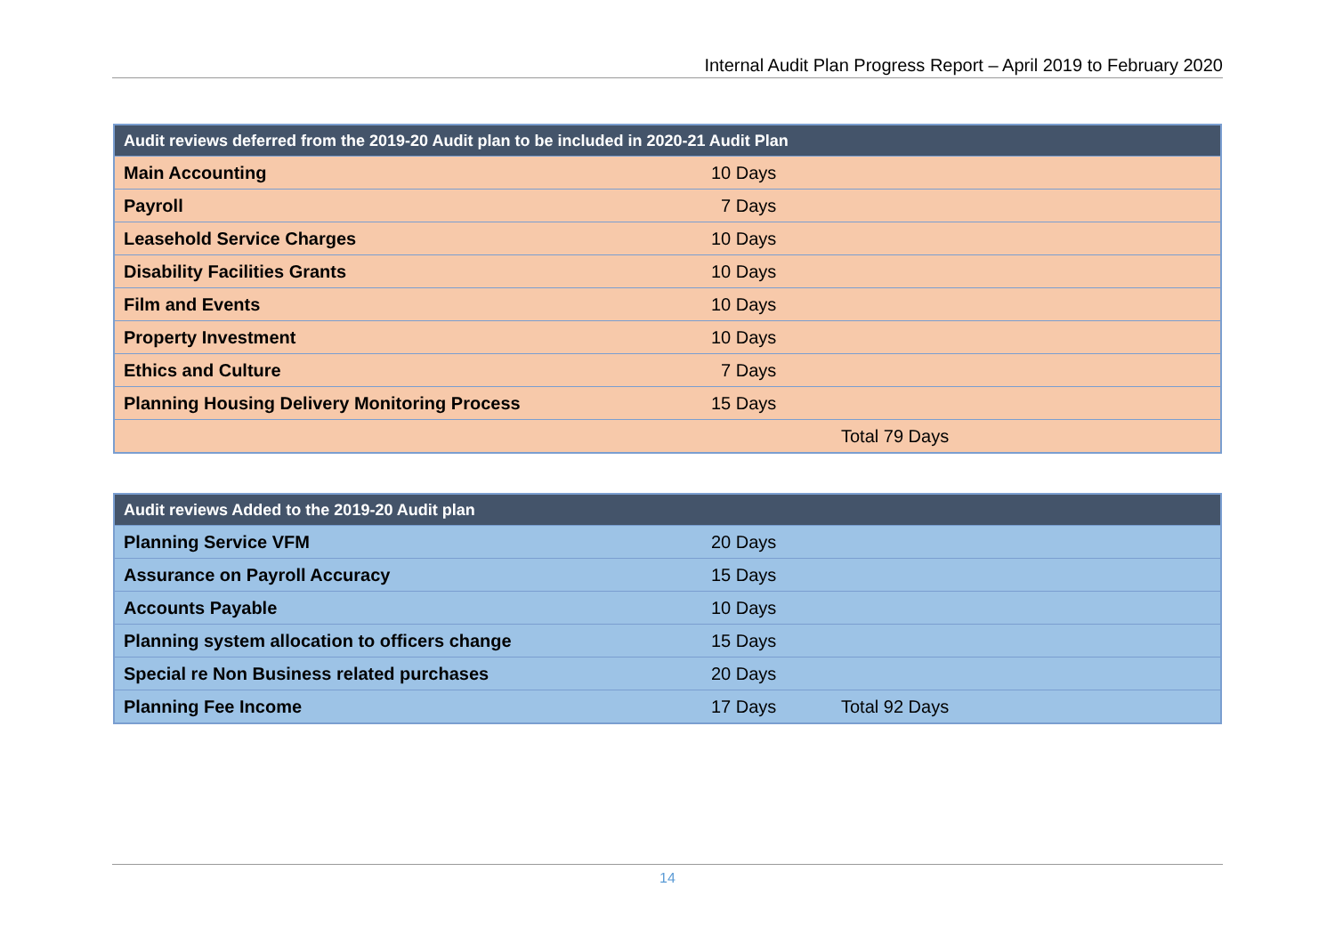Internal Audit Plan Progress Report – April 2019 to February 2020
| Audit reviews deferred from the 2019-20 Audit plan to be included in 2020-21 Audit Plan | | |
| --- | --- | --- |
| Main Accounting | 10 Days | |
| Payroll | 7 Days | |
| Leasehold Service Charges | 10 Days | |
| Disability Facilities Grants | 10 Days | |
| Film and Events | 10 Days | |
| Property Investment | 10 Days | |
| Ethics and Culture | 7 Days | |
| Planning Housing Delivery Monitoring Process | 15 Days | |
| | | Total 79 Days |
| Audit reviews Added to the 2019-20 Audit plan | | |
| --- | --- | --- |
| Planning Service VFM | 20 Days | |
| Assurance on Payroll Accuracy | 15 Days | |
| Accounts Payable | 10 Days | |
| Planning system allocation to officers change | 15 Days | |
| Special re Non Business related purchases | 20 Days | |
| Planning Fee Income | 17 Days | Total 92 Days |
14